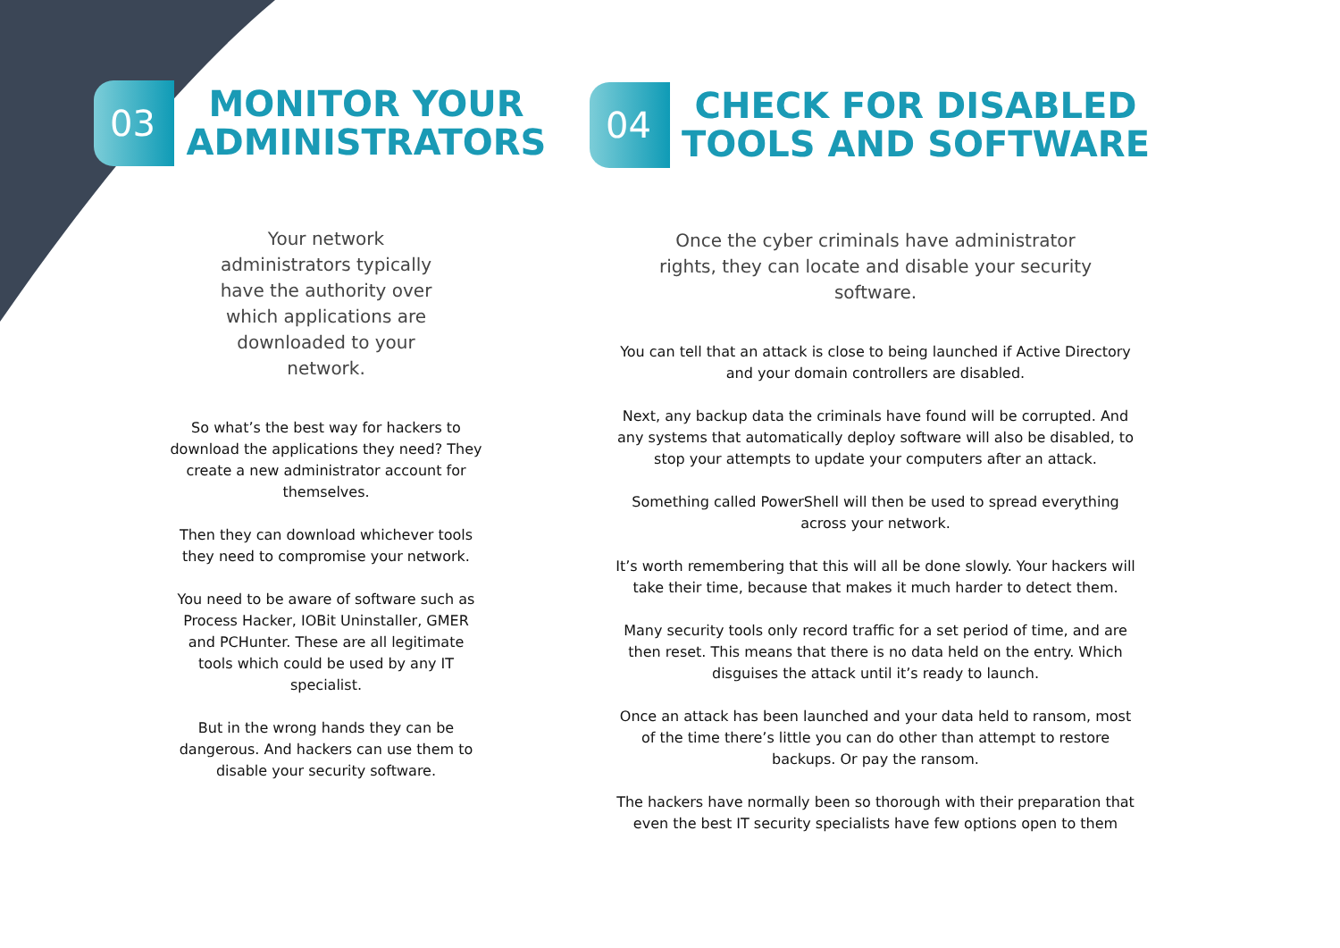03
MONITOR YOUR
ADMINISTRATORS
Your network administrators typically have the authority over which applications are downloaded to your network.
So what’s the best way for hackers to download the applications they need? They create a new administrator account for themselves.
Then they can download whichever tools they need to compromise your network.
You need to be aware of software such as Process Hacker, IOBit Uninstaller, GMER and PCHunter. These are all legitimate tools which could be used by any IT specialist.
But in the wrong hands they can be dangerous. And hackers can use them to disable your security software.
04
CHECK FOR DISABLED
TOOLS AND SOFTWARE
Once the cyber criminals have administrator rights, they can locate and disable your security software.
You can tell that an attack is close to being launched if Active Directory and your domain controllers are disabled.
Next, any backup data the criminals have found will be corrupted. And any systems that automatically deploy software will also be disabled, to stop your attempts to update your computers after an attack.
Something called PowerShell will then be used to spread everything across your network.
It’s worth remembering that this will all be done slowly. Your hackers will take their time, because that makes it much harder to detect them.
Many security tools only record traffic for a set period of time, and are then reset. This means that there is no data held on the entry. Which disguises the attack until it’s ready to launch.
Once an attack has been launched and your data held to ransom, most of the time there’s little you can do other than attempt to restore backups. Or pay the ransom.
The hackers have normally been so thorough with their preparation that even the best IT security specialists have few options open to them